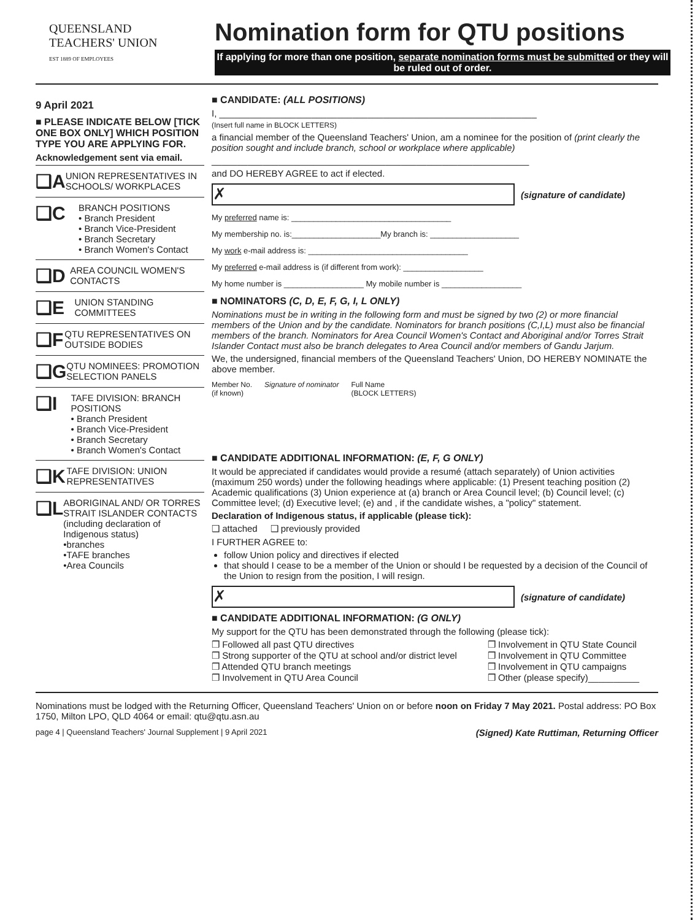QUEENSLAND
TEACHERS' UNION
EST 1889 OF EMPLOYEES
Nomination form for QTU positions
If applying for more than one position, separate nomination forms must be submitted or they will be ruled out of order.
9 April 2021
■ PLEASE INDICATE BELOW [TICK ONE BOX ONLY] WHICH POSITION TYPE YOU ARE APPLYING FOR.
Acknowledgement sent via email.
❑A
UNION REPRESENTATIVES IN SCHOOLS/ WORKPLACES
❑C
BRANCH POSITIONS
• Branch President
• Branch Vice-President
• Branch Secretary
• Branch Women's Contact
❑D
AREA COUNCIL WOMEN'S CONTACTS
❑E
UNION STANDING COMMITTEES
❑F
QTU REPRESENTATIVES ON OUTSIDE BODIES
❑G
QTU NOMINEES: PROMOTION SELECTION PANELS
❑I
TAFE DIVISION: BRANCH POSITIONS
• Branch President
• Branch Vice-President
• Branch Secretary
• Branch Women's Contact
❑K
TAFE DIVISION: UNION REPRESENTATIVES
❑L
ABORIGINAL AND/ OR TORRES STRAIT ISLANDER CONTACTS (including declaration of Indigenous status)
•branches
•TAFE branches
•Area Councils
■ CANDIDATE: (ALL POSITIONS)
I, ______________________________________________________________
(Insert full name in BLOCK LETTERS)
a financial member of the Queensland Teachers' Union, am a nominee for the position of (print clearly the position sought and include branch, school or workplace where applicable)
______________________________________________________________
and DO HEREBY AGREE to act if elected.
✗
(signature of candidate)
My preferred name is: ____________________________________
My membership no. is:____________________My branch is: ____________________
My work e-mail address is: ____________________________________
My preferred e-mail address is (if different from work): __________________
My home number is __________________ My mobile number is __________________
■ NOMINATORS (C, D, E, F, G, I, L ONLY)
Nominations must be in writing in the following form and must be signed by two (2) or more financial members of the Union and by the candidate. Nominators for branch positions (C,I,L) must also be financial members of the branch. Nominators for Area Council Women's Contact and Aboriginal and/or Torres Strait Islander Contact must also be branch delegates to Area Council and/or members of Gandu Jarjum.
We, the undersigned, financial members of the Queensland Teachers' Union, DO HEREBY NOMINATE the above member.
Member No.
(if known) Signature of nominator Full Name
(BLOCK LETTERS)
■ CANDIDATE ADDITIONAL INFORMATION: (E, F, G ONLY)
It would be appreciated if candidates would provide a resumé (attach separately) of Union activities (maximum 250 words) under the following headings where applicable: (1) Present teaching position (2) Academic qualifications (3) Union experience at (a) branch or Area Council level; (b) Council level; (c) Committee level; (d) Executive level; (e) and , if the candidate wishes, a "policy" statement.
Declaration of Indigenous status, if applicable (please tick):
❑ attached ❑ previously provided
I FURTHER AGREE to:
follow Union policy and directives if elected
that should I cease to be a member of the Union or should I be requested by a decision of the Council of the Union to resign from the position, I will resign.
✗
(signature of candidate)
■ CANDIDATE ADDITIONAL INFORMATION: (G ONLY)
My support for the QTU has been demonstrated through the following (please tick):
❒ Followed all past QTU directives
❒ Strong supporter of the QTU at school and/or district level
❒ Attended QTU branch meetings
❒ Involvement in QTU Area Council
❒ Involvement in QTU State Council
❒ Involvement in QTU Committee
❒ Involvement in QTU campaigns
❒ Other (please specify)__________
Nominations must be lodged with the Returning Officer, Queensland Teachers' Union on or before noon on Friday 7 May 2021. Postal address: PO Box 1750, Milton LPO, QLD 4064 or email: qtu@qtu.asn.au
page 4 | Queensland Teachers' Journal Supplement | 9 April 2021 (Signed) Kate Ruttiman, Returning Officer